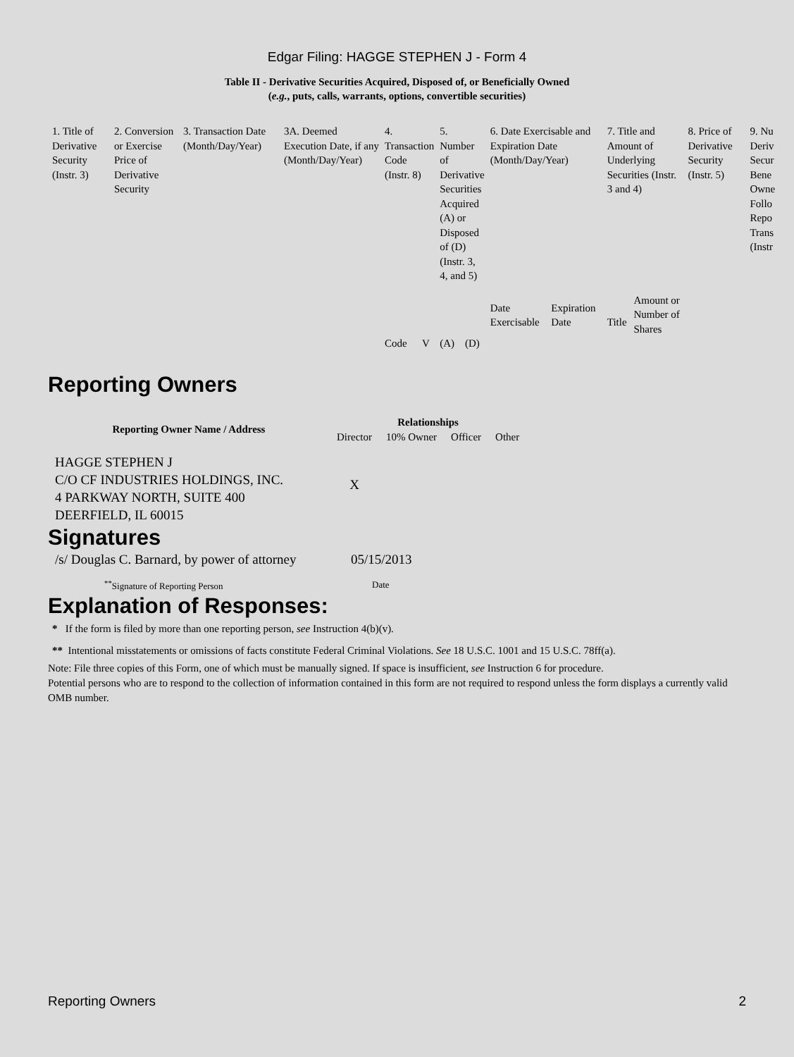Edgar Filing: HAGGE STEPHEN J - Form 4
Table II - Derivative Securities Acquired, Disposed of, or Beneficially Owned
(e.g., puts, calls, warrants, options, convertible securities)
| 1. Title of Derivative Security (Instr. 3) | 2. Conversion or Exercise Price of Derivative Security | 3. Transaction Date (Month/Day/Year) | 3A. Deemed Execution Date, if any (Month/Day/Year) | 4. Transaction Code (Instr. 8) | | 5. Number of Derivative Securities Acquired (A) or Disposed of (D) (Instr. 3, 4, and 5) | | 6. Date Exercisable and Expiration Date (Month/Day/Year) | | 7. Title and Amount of Underlying Securities (Instr. 3 and 4) | | 8. Price of Derivative Security (Instr. 5) | 9. Nu Deriv Secur Bene Owne Follo Repo Trans (Instr |
| | | | | | | | | Date Exercisable | Expiration Date | Title | Amount or Number of Shares | | |
| | | | | Code | V | (A) | (D) | | | | | | |
Reporting Owners
| Reporting Owner Name / Address | Relationships | | | |
| --- | --- | --- | --- | --- |
| | Director | 10% Owner | Officer | Other |
| HAGGE STEPHEN J C/O CF INDUSTRIES HOLDINGS, INC. 4 PARKWAY NORTH, SUITE 400 DEERFIELD, IL 60015 | X | | | |
Signatures
| /s/ Douglas C. Barnard, by power of attorney | 05/15/2013 |
| <sup>**</sup> Signature of Reporting Person | Date |
Explanation of Responses:
* If the form is filed by more than one reporting person, see Instruction 4(b)(v).
** Intentional misstatements or omissions of facts constitute Federal Criminal Violations. See 18 U.S.C. 1001 and 15 U.S.C. 78ff(a).
Note: File three copies of this Form, one of which must be manually signed. If space is insufficient, see Instruction 6 for procedure.
Potential persons who are to respond to the collection of information contained in this form are not required to respond unless the form displays a currently valid OMB number.
Reporting Owners 2